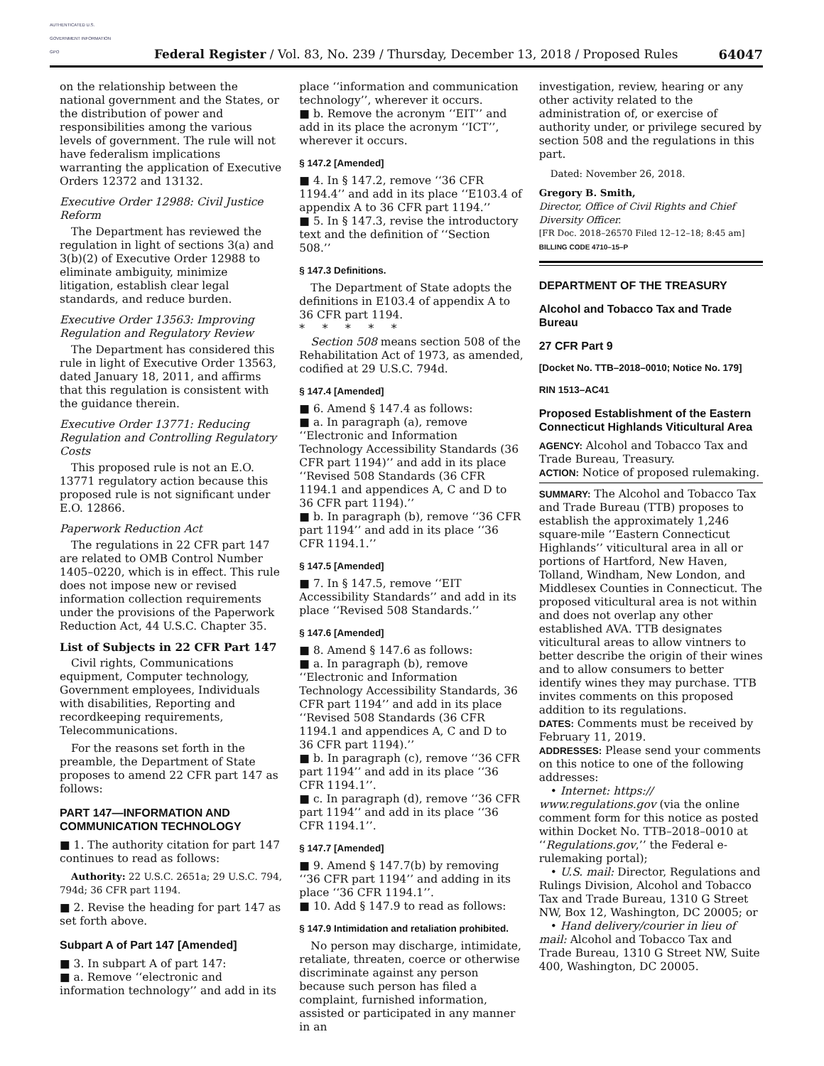AUTHENTICATED U.S. GOVERNMENT INFORMATION GPO
Federal Register / Vol. 83, No. 239 / Thursday, December 13, 2018 / Proposed Rules
64047
on the relationship between the national government and the States, or the distribution of power and responsibilities among the various levels of government. The rule will not have federalism implications warranting the application of Executive Orders 12372 and 13132.
Executive Order 12988: Civil Justice Reform
The Department has reviewed the regulation in light of sections 3(a) and 3(b)(2) of Executive Order 12988 to eliminate ambiguity, minimize litigation, establish clear legal standards, and reduce burden.
Executive Order 13563: Improving Regulation and Regulatory Review
The Department has considered this rule in light of Executive Order 13563, dated January 18, 2011, and affirms that this regulation is consistent with the guidance therein.
Executive Order 13771: Reducing Regulation and Controlling Regulatory Costs
This proposed rule is not an E.O. 13771 regulatory action because this proposed rule is not significant under E.O. 12866.
Paperwork Reduction Act
The regulations in 22 CFR part 147 are related to OMB Control Number 1405–0220, which is in effect. This rule does not impose new or revised information collection requirements under the provisions of the Paperwork Reduction Act, 44 U.S.C. Chapter 35.
List of Subjects in 22 CFR Part 147
Civil rights, Communications equipment, Computer technology, Government employees, Individuals with disabilities, Reporting and recordkeeping requirements, Telecommunications.
For the reasons set forth in the preamble, the Department of State proposes to amend 22 CFR part 147 as follows:
PART 147—INFORMATION AND COMMUNICATION TECHNOLOGY
■ 1. The authority citation for part 147 continues to read as follows:
Authority: 22 U.S.C. 2651a; 29 U.S.C. 794, 794d; 36 CFR part 1194.
■ 2. Revise the heading for part 147 as set forth above.
Subpart A of Part 147 [Amended]
■ 3. In subpart A of part 147:
■ a. Remove ‘‘electronic and information technology’’ and add in its
place ‘‘information and communication technology’’, wherever it occurs.
■ b. Remove the acronym ‘‘EIT’’ and add in its place the acronym ‘‘ICT’’, wherever it occurs.
§ 147.2 [Amended]
■ 4. In § 147.2, remove ‘‘36 CFR 1194.4’’ and add in its place ‘‘E103.4 of appendix A to 36 CFR part 1194.’’
■ 5. In § 147.3, revise the introductory text and the definition of ‘‘Section 508.’’
§ 147.3 Definitions.
The Department of State adopts the definitions in E103.4 of appendix A to 36 CFR part 1194.
* * * * *
Section 508 means section 508 of the Rehabilitation Act of 1973, as amended, codified at 29 U.S.C. 794d.
§ 147.4 [Amended]
■ 6. Amend § 147.4 as follows:
■ a. In paragraph (a), remove ‘‘Electronic and Information Technology Accessibility Standards (36 CFR part 1194)’’ and add in its place ‘‘Revised 508 Standards (36 CFR 1194.1 and appendices A, C and D to 36 CFR part 1194).’’
■ b. In paragraph (b), remove ‘‘36 CFR part 1194’’ and add in its place ‘‘36 CFR 1194.1.’’
§ 147.5 [Amended]
■ 7. In § 147.5, remove ‘‘EIT Accessibility Standards’’ and add in its place ‘‘Revised 508 Standards.’’
§ 147.6 [Amended]
■ 8. Amend § 147.6 as follows:
■ a. In paragraph (b), remove ‘‘Electronic and Information Technology Accessibility Standards, 36 CFR part 1194’’ and add in its place ‘‘Revised 508 Standards (36 CFR 1194.1 and appendices A, C and D to 36 CFR part 1194).’’
■ b. In paragraph (c), remove ‘‘36 CFR part 1194’’ and add in its place ‘‘36 CFR 1194.1’’.
■ c. In paragraph (d), remove ‘‘36 CFR part 1194’’ and add in its place ‘‘36 CFR 1194.1’’.
§ 147.7 [Amended]
■ 9. Amend § 147.7(b) by removing ‘‘36 CFR part 1194’’ and adding in its place ‘‘36 CFR 1194.1’’.
■ 10. Add § 147.9 to read as follows:
§ 147.9 Intimidation and retaliation prohibited.
No person may discharge, intimidate, retaliate, threaten, coerce or otherwise discriminate against any person because such person has filed a complaint, furnished information, assisted or participated in any manner in an
investigation, review, hearing or any other activity related to the administration of, or exercise of authority under, or privilege secured by section 508 and the regulations in this part.
Dated: November 26, 2018.
Gregory B. Smith,
Director, Office of Civil Rights and Chief Diversity Officer.
[FR Doc. 2018–26570 Filed 12–12–18; 8:45 am]
BILLING CODE 4710–15–P
DEPARTMENT OF THE TREASURY
Alcohol and Tobacco Tax and Trade Bureau
27 CFR Part 9
[Docket No. TTB–2018–0010; Notice No. 179]
RIN 1513–AC41
Proposed Establishment of the Eastern Connecticut Highlands Viticultural Area
AGENCY: Alcohol and Tobacco Tax and Trade Bureau, Treasury.
ACTION: Notice of proposed rulemaking.
SUMMARY: The Alcohol and Tobacco Tax and Trade Bureau (TTB) proposes to establish the approximately 1,246 square-mile ‘‘Eastern Connecticut Highlands’’ viticultural area in all or portions of Hartford, New Haven, Tolland, Windham, New London, and Middlesex Counties in Connecticut. The proposed viticultural area is not within and does not overlap any other established AVA. TTB designates viticultural areas to allow vintners to better describe the origin of their wines and to allow consumers to better identify wines they may purchase. TTB invites comments on this proposed addition to its regulations.
DATES: Comments must be received by February 11, 2019.
ADDRESSES: Please send your comments on this notice to one of the following addresses:
• Internet: https:// www.regulations.gov (via the online comment form for this notice as posted within Docket No. TTB–2018–0010 at ‘‘Regulations.gov,’’ the Federal e-rulemaking portal);
• U.S. mail: Director, Regulations and Rulings Division, Alcohol and Tobacco Tax and Trade Bureau, 1310 G Street NW, Box 12, Washington, DC 20005; or
• Hand delivery/courier in lieu of mail: Alcohol and Tobacco Tax and Trade Bureau, 1310 G Street NW, Suite 400, Washington, DC 20005.